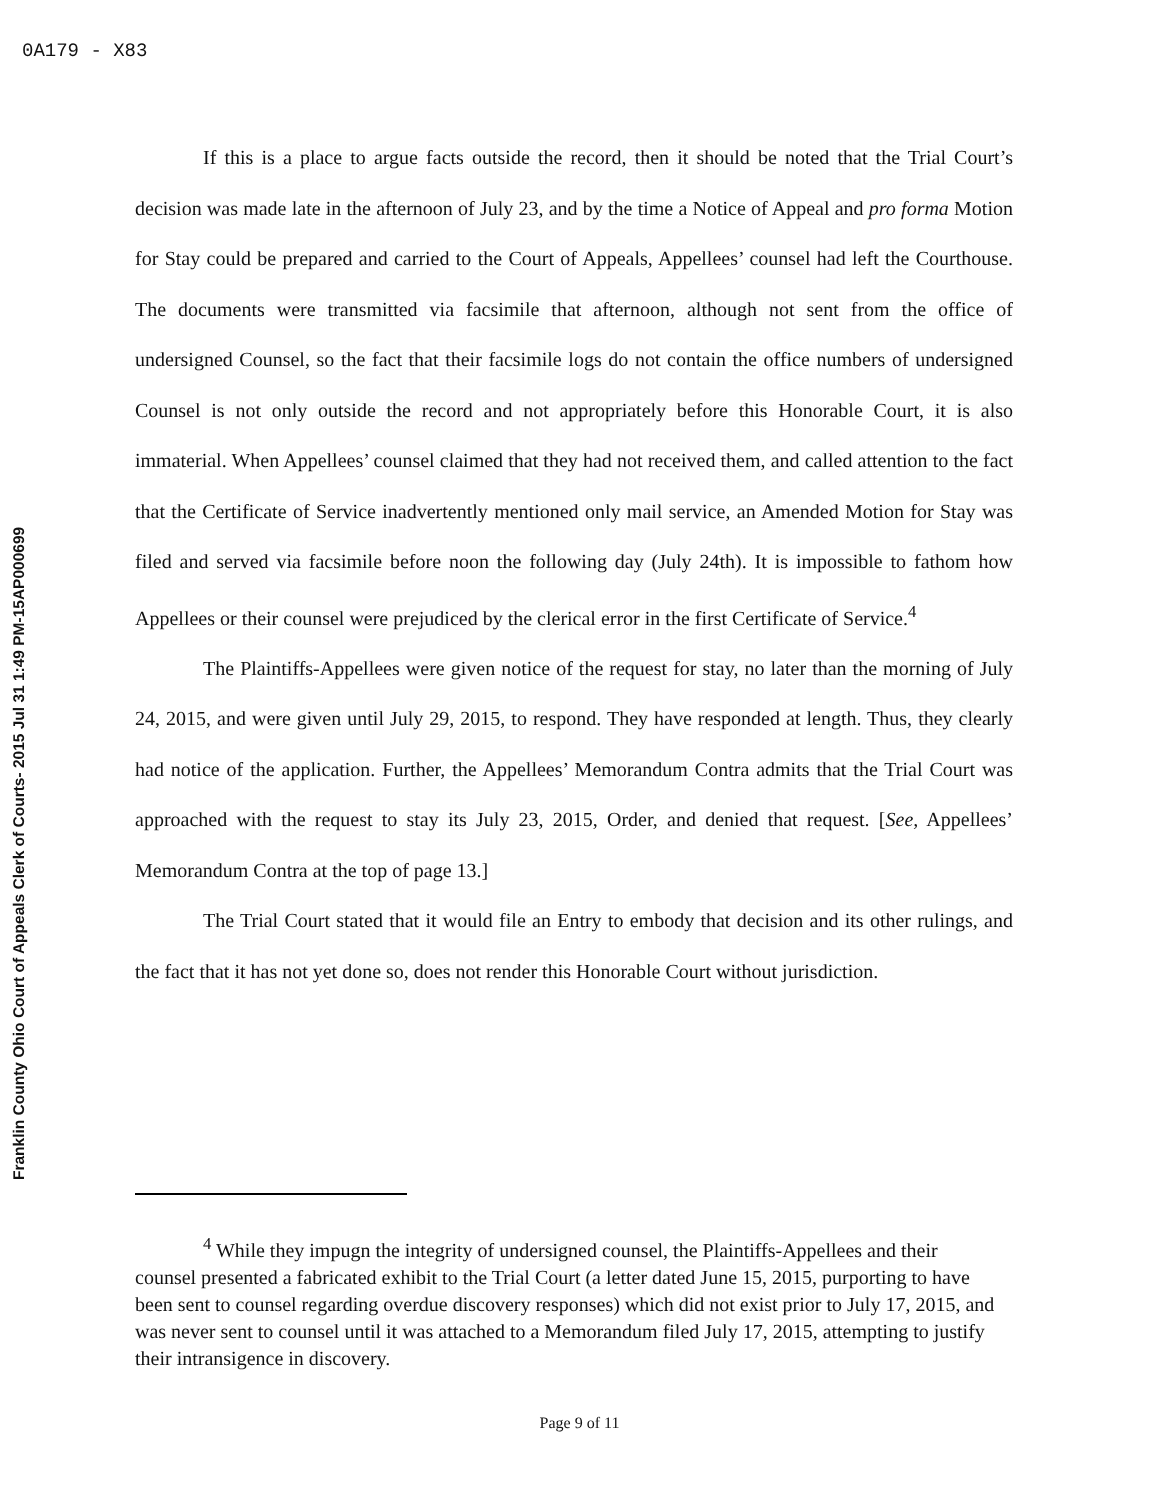0A179 - X83
Franklin County Ohio Court of Appeals Clerk of Courts- 2015 Jul 31 1:49 PM-15AP000699
If this is a place to argue facts outside the record, then it should be noted that the Trial Court’s decision was made late in the afternoon of July 23, and by the time a Notice of Appeal and pro forma Motion for Stay could be prepared and carried to the Court of Appeals, Appellees’ counsel had left the Courthouse. The documents were transmitted via facsimile that afternoon, although not sent from the office of undersigned Counsel, so the fact that their facsimile logs do not contain the office numbers of undersigned Counsel is not only outside the record and not appropriately before this Honorable Court, it is also immaterial. When Appellees’ counsel claimed that they had not received them, and called attention to the fact that the Certificate of Service inadvertently mentioned only mail service, an Amended Motion for Stay was filed and served via facsimile before noon the following day (July 24th). It is impossible to fathom how Appellees or their counsel were prejudiced by the clerical error in the first Certificate of Service.<sup>4</sup>
The Plaintiffs-Appellees were given notice of the request for stay, no later than the morning of July 24, 2015, and were given until July 29, 2015, to respond. They have responded at length. Thus, they clearly had notice of the application. Further, the Appellees’ Memorandum Contra admits that the Trial Court was approached with the request to stay its July 23, 2015, Order, and denied that request. [See, Appellees’ Memorandum Contra at the top of page 13.]
The Trial Court stated that it would file an Entry to embody that decision and its other rulings, and the fact that it has not yet done so, does not render this Honorable Court without jurisdiction.
<sup>4</sup> While they impugn the integrity of undersigned counsel, the Plaintiffs-Appellees and their counsel presented a fabricated exhibit to the Trial Court (a letter dated June 15, 2015, purporting to have been sent to counsel regarding overdue discovery responses) which did not exist prior to July 17, 2015, and was never sent to counsel until it was attached to a Memorandum filed July 17, 2015, attempting to justify their intransigence in discovery.
Page 9 of 11